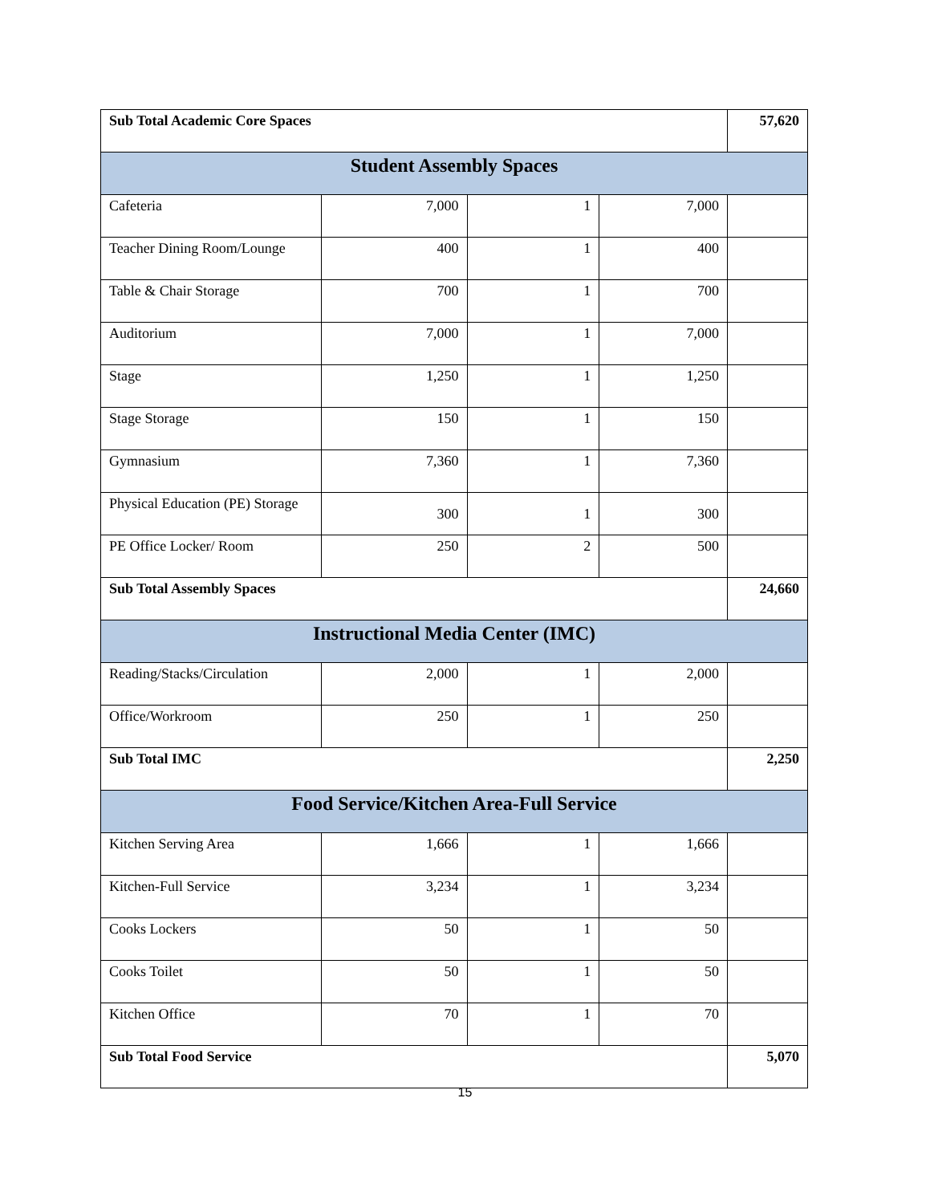| Sub Total Academic Core Spaces | | | | 57,620 |
| Student Assembly Spaces | | | | |
| Cafeteria | 7,000 | 1 | 7,000 | |
| Teacher Dining Room/Lounge | 400 | 1 | 400 | |
| Table & Chair Storage | 700 | 1 | 700 | |
| Auditorium | 7,000 | 1 | 7,000 | |
| Stage | 1,250 | 1 | 1,250 | |
| Stage Storage | 150 | 1 | 150 | |
| Gymnasium | 7,360 | 1 | 7,360 | |
| Physical Education (PE) Storage | 300 | 1 | 300 | |
| PE Office Locker/ Room | 250 | 2 | 500 | |
| Sub Total Assembly Spaces | | | | 24,660 |
| Instructional Media Center (IMC) | | | | |
| Reading/Stacks/Circulation | 2,000 | 1 | 2,000 | |
| Office/Workroom | 250 | 1 | 250 | |
| Sub Total IMC | | | | 2,250 |
| Food Service/Kitchen Area-Full Service | | | | |
| Kitchen Serving Area | 1,666 | 1 | 1,666 | |
| Kitchen-Full Service | 3,234 | 1 | 3,234 | |
| Cooks Lockers | 50 | 1 | 50 | |
| Cooks Toilet | 50 | 1 | 50 | |
| Kitchen Office | 70 | 1 | 70 | |
| Sub Total Food Service | | | | 5,070 |
15